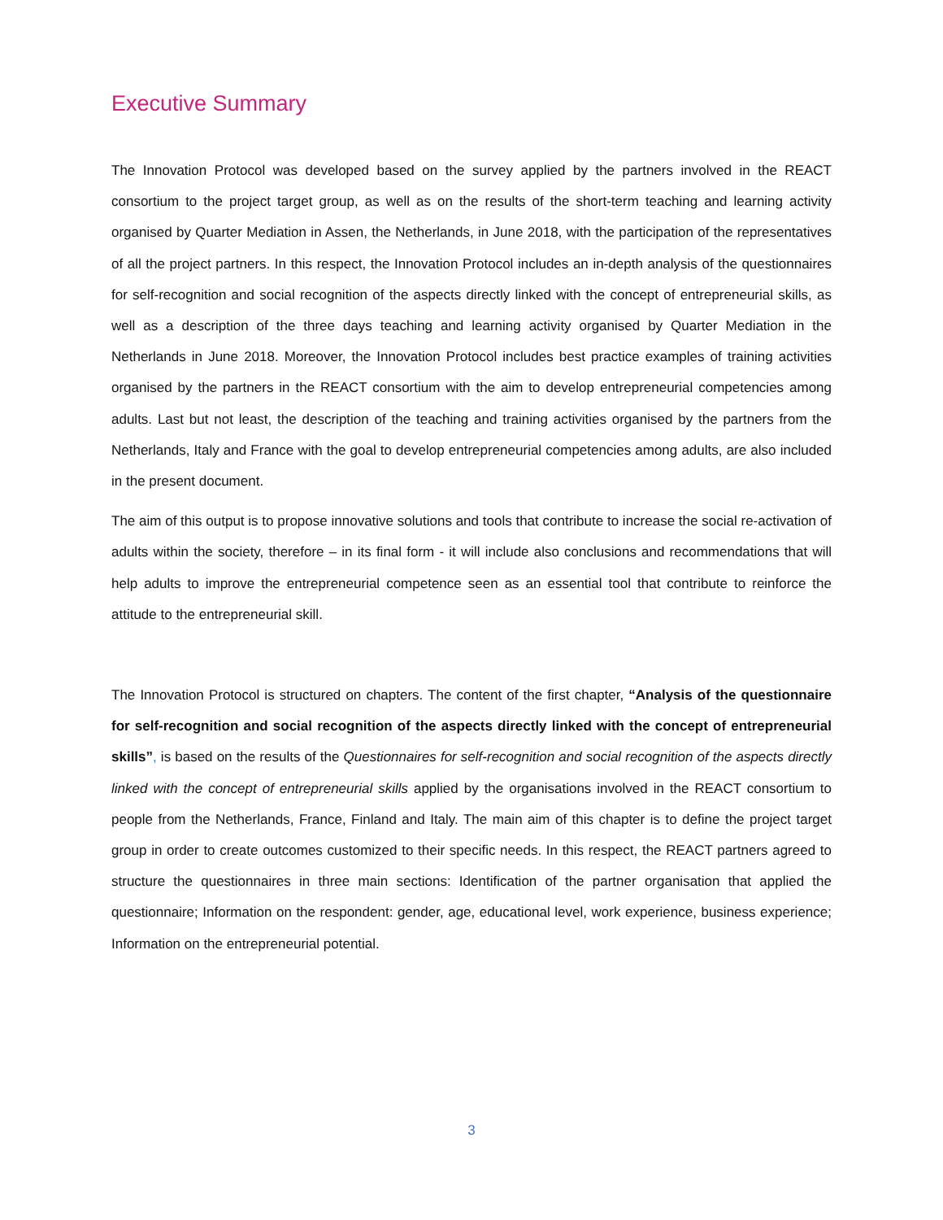Executive Summary
The Innovation Protocol was developed based on the survey applied by the partners involved in the REACT consortium to the project target group, as well as on the results of the short-term teaching and learning activity organised by Quarter Mediation in Assen, the Netherlands, in June 2018, with the participation of the representatives of all the project partners. In this respect, the Innovation Protocol includes an in-depth analysis of the questionnaires for self-recognition and social recognition of the aspects directly linked with the concept of entrepreneurial skills, as well as a description of the three days teaching and learning activity organised by Quarter Mediation in the Netherlands in June 2018. Moreover, the Innovation Protocol includes best practice examples of training activities organised by the partners in the REACT consortium with the aim to develop entrepreneurial competencies among adults. Last but not least, the description of the teaching and training activities organised by the partners from the Netherlands, Italy and France with the goal to develop entrepreneurial competencies among adults, are also included in the present document.
The aim of this output is to propose innovative solutions and tools that contribute to increase the social re-activation of adults within the society, therefore – in its final form - it will include also conclusions and recommendations that will help adults to improve the entrepreneurial competence seen as an essential tool that contribute to reinforce the attitude to the entrepreneurial skill.
The Innovation Protocol is structured on chapters. The content of the first chapter, “Analysis of the questionnaire for self-recognition and social recognition of the aspects directly linked with the concept of entrepreneurial skills”, is based on the results of the Questionnaires for self-recognition and social recognition of the aspects directly linked with the concept of entrepreneurial skills applied by the organisations involved in the REACT consortium to people from the Netherlands, France, Finland and Italy. The main aim of this chapter is to define the project target group in order to create outcomes customized to their specific needs. In this respect, the REACT partners agreed to structure the questionnaires in three main sections: Identification of the partner organisation that applied the questionnaire; Information on the respondent: gender, age, educational level, work experience, business experience; Information on the entrepreneurial potential.
3